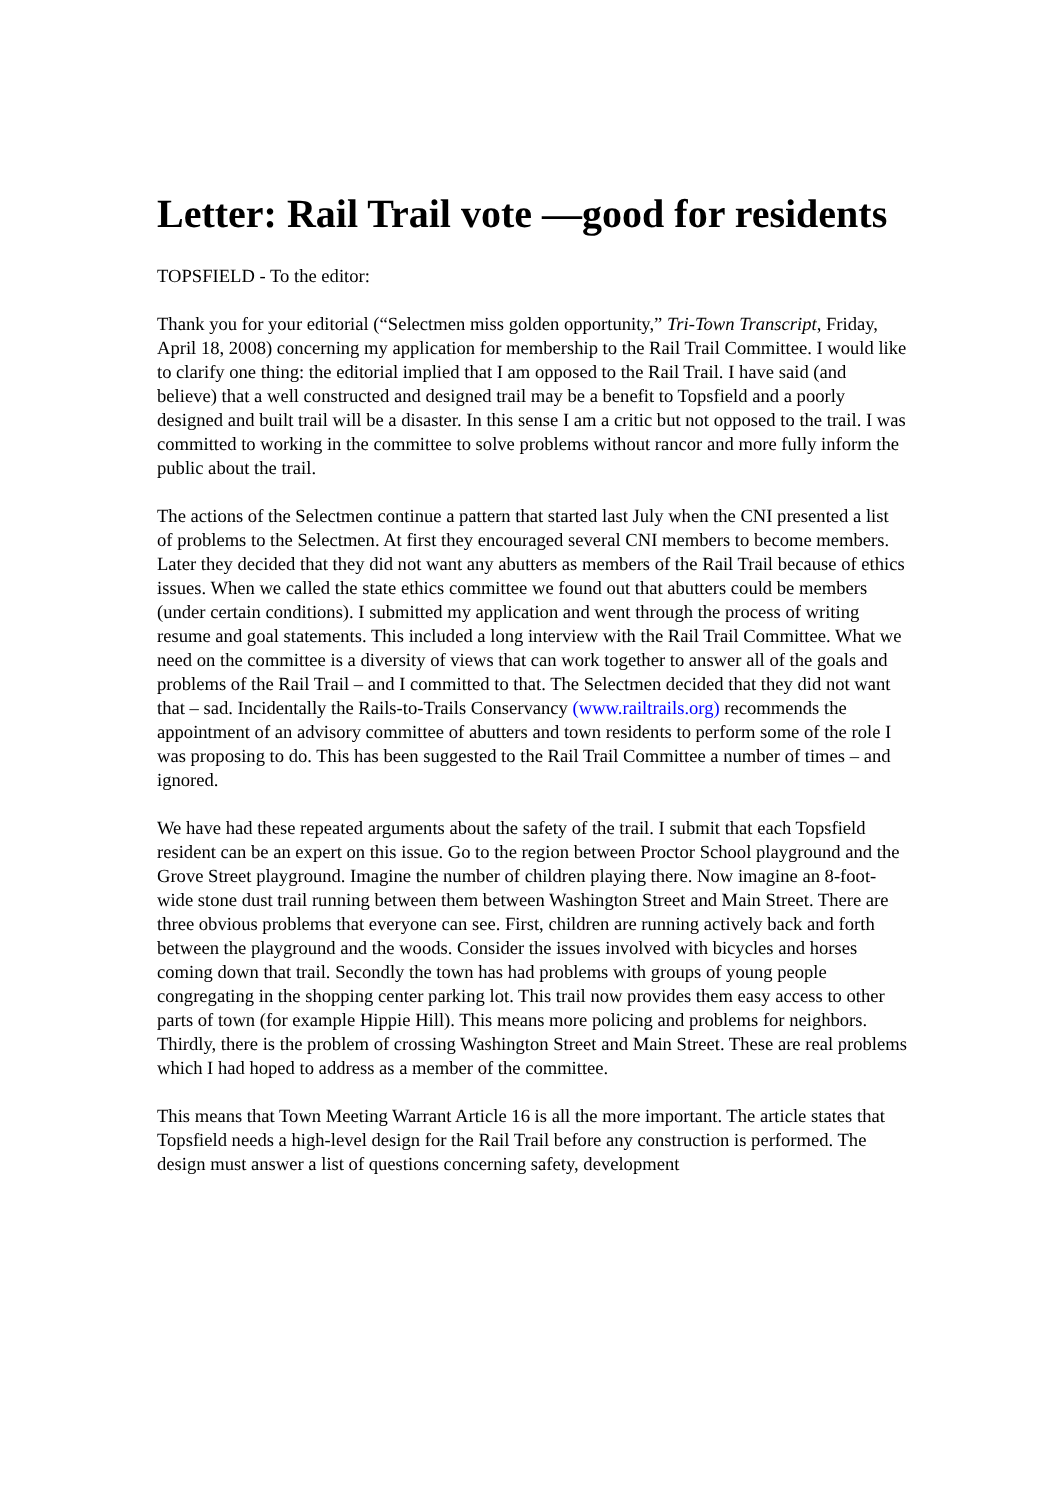Letter: Rail Trail vote —good for residents
TOPSFIELD - To the editor:
Thank you for your editorial (“Selectmen miss golden opportunity,” Tri-Town Transcript, Friday, April 18, 2008) concerning my application for membership to the Rail Trail Committee. I would like to clarify one thing: the editorial implied that I am opposed to the Rail Trail. I have said (and believe) that a well constructed and designed trail may be a benefit to Topsfield and a poorly designed and built trail will be a disaster. In this sense I am a critic but not opposed to the trail. I was committed to working in the committee to solve problems without rancor and more fully inform the public about the trail.
The actions of the Selectmen continue a pattern that started last July when the CNI presented a list of problems to the Selectmen. At first they encouraged several CNI members to become members. Later they decided that they did not want any abutters as members of the Rail Trail because of ethics issues. When we called the state ethics committee we found out that abutters could be members (under certain conditions). I submitted my application and went through the process of writing resume and goal statements. This included a long interview with the Rail Trail Committee. What we need on the committee is a diversity of views that can work together to answer all of the goals and problems of the Rail Trail – and I committed to that. The Selectmen decided that they did not want that – sad. Incidentally the Rails-to-Trails Conservancy (www.railtrails.org) recommends the appointment of an advisory committee of abutters and town residents to perform some of the role I was proposing to do. This has been suggested to the Rail Trail Committee a number of times – and ignored.
We have had these repeated arguments about the safety of the trail. I submit that each Topsfield resident can be an expert on this issue. Go to the region between Proctor School playground and the Grove Street playground. Imagine the number of children playing there. Now imagine an 8-foot-wide stone dust trail running between them between Washington Street and Main Street. There are three obvious problems that everyone can see. First, children are running actively back and forth between the playground and the woods. Consider the issues involved with bicycles and horses coming down that trail. Secondly the town has had problems with groups of young people congregating in the shopping center parking lot. This trail now provides them easy access to other parts of town (for example Hippie Hill). This means more policing and problems for neighbors. Thirdly, there is the problem of crossing Washington Street and Main Street. These are real problems which I had hoped to address as a member of the committee.
This means that Town Meeting Warrant Article 16 is all the more important. The article states that Topsfield needs a high-level design for the Rail Trail before any construction is performed. The design must answer a list of questions concerning safety, development